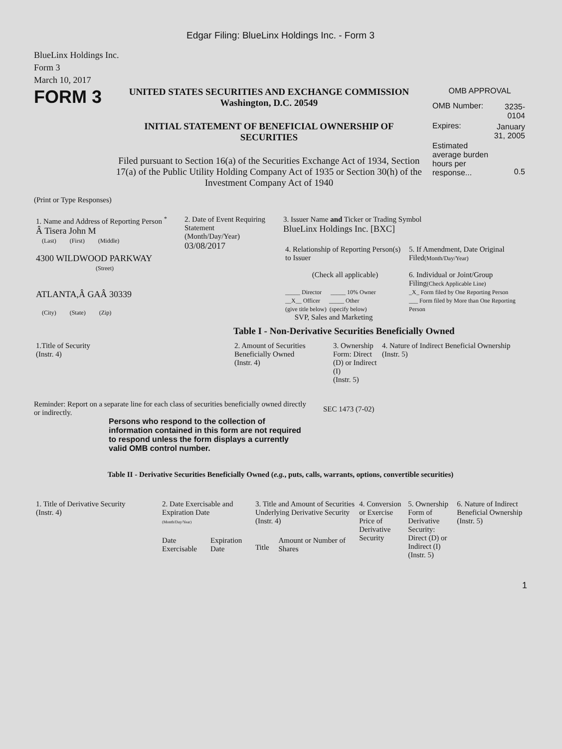Edgar Filing: BlueLinx Holdings Inc. - Form 3
BlueLinx Holdings Inc.
Form 3
March 10, 2017
FORM 3
UNITED STATES SECURITIES AND EXCHANGE COMMISSION
Washington, D.C. 20549
INITIAL STATEMENT OF BENEFICIAL OWNERSHIP OF SECURITIES
Filed pursuant to Section 16(a) of the Securities Exchange Act of 1934, Section 17(a) of the Public Utility Holding Company Act of 1935 or Section 30(h) of the Investment Company Act of 1940
OMB APPROVAL
| OMB Number: | 3235-0104 |
| Expires: | January 31, 2005 |
| Estimated average burden hours per response... | 0.5 |
(Print or Type Responses)
| 1. Name and Address of Reporting Person <sup>*</sup> Â Tisera John M (Last) (First) (Middle) 4300 WILDWOOD PARKWAY (Street) ATLANTA,Â GAÂ 30339 (City) (State) (Zip) | 2. Date of Event Requiring Statement (Month/Day/Year) 03/08/2017 | 3. Issuer Name and Ticker or Trading Symbol BlueLinx Holdings Inc. [BXC] / 4. Relationship of Reporting Person(s) to Issuer (Check all applicable) _____ Director _____ 10% Owner __X__ Officer _____ Other (give title below) (specify below) SVP, Sales and Marketing / 5. If Amendment, Date Original Filed (Month/Day/Year) 6. Individual or Joint/Group Filing (Check Applicable Line) _X_ Form filed by One Reporting Person ___ Form filed by More than One Reporting Person / |
Table I - Non-Derivative Securities Beneficially Owned
| 1.Title of Security (Instr. 4) | 2. Amount of Securities Beneficially Owned (Instr. 4) | 3. Ownership Form: Direct (D) or Indirect (I) (Instr. 5) | 4. Nature of Indirect Beneficial Ownership (Instr. 5) |
| --- | --- | --- | --- |
Reminder: Report on a separate line for each class of securities beneficially owned directly or indirectly.
SEC 1473 (7-02)
Persons who respond to the collection of information contained in this form are not required to respond unless the form displays a currently valid OMB control number.
Table II - Derivative Securities Beneficially Owned (e.g., puts, calls, warrants, options, convertible securities)
| 1. Title of Derivative Security (Instr. 4) | 2. Date Exercisable and Expiration Date (Month/Day/Year) | | 3. Title and Amount of Securities Underlying Derivative Security (Instr. 4) | | 4. Conversion or Exercise Price of Derivative Security | 5. Ownership Form of Derivative Security: Direct (D) or Indirect (I) (Instr. 5) | 6. Nature of Indirect Beneficial Ownership (Instr. 5) |
| --- | --- | --- | --- | --- | --- | --- | --- |
| | Date Exercisable | Expiration Date | Title | Amount or Number of Shares | | | |
1